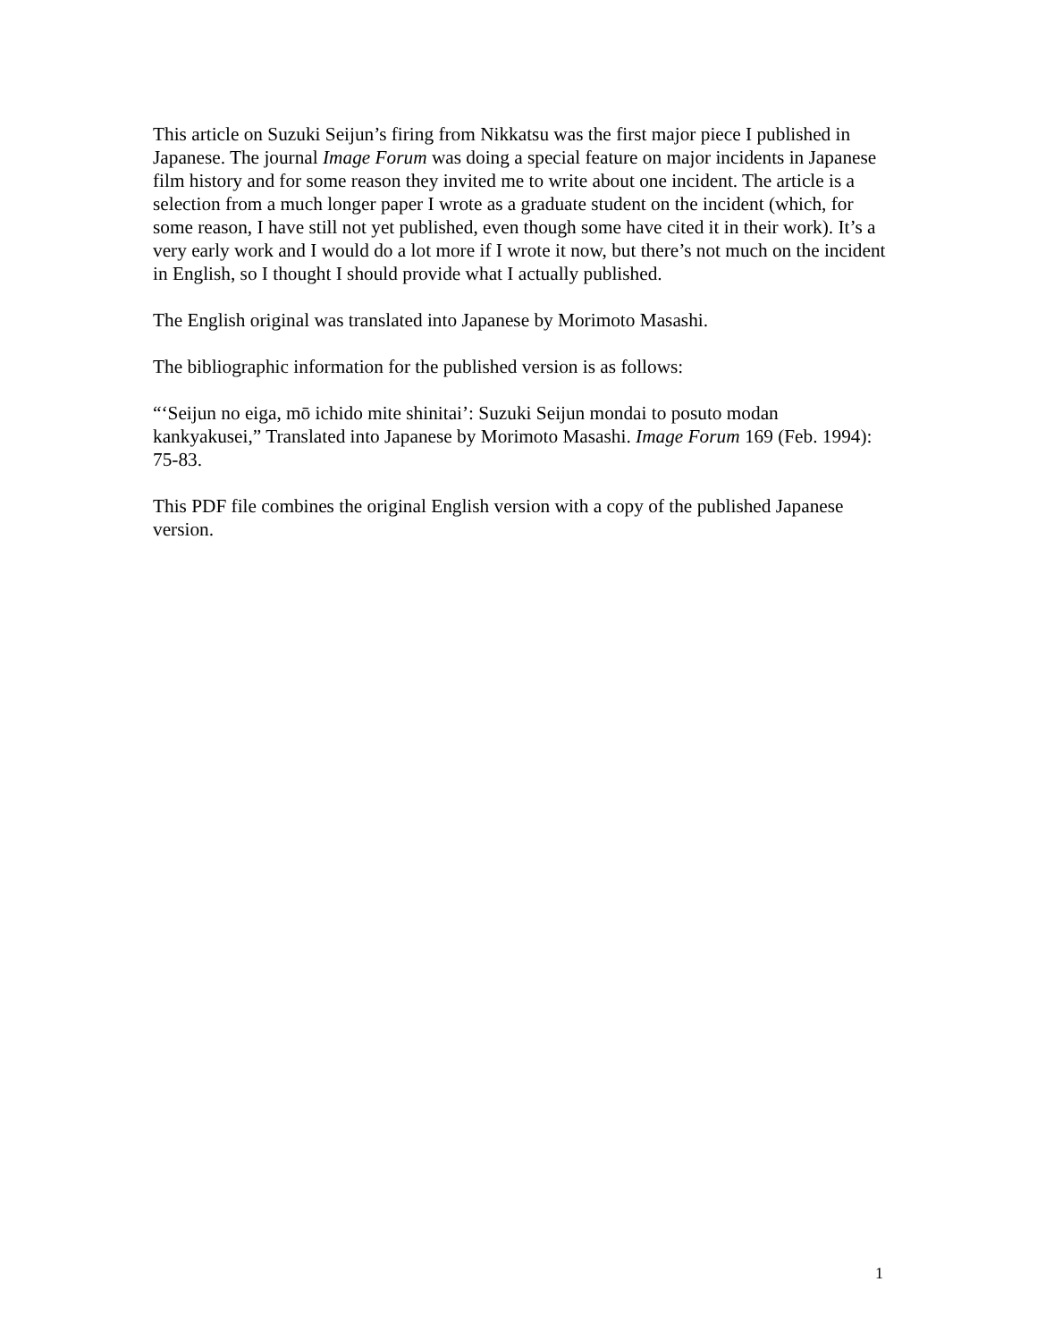This article on Suzuki Seijun’s firing from Nikkatsu was the first major piece I published in Japanese. The journal Image Forum was doing a special feature on major incidents in Japanese film history and for some reason they invited me to write about one incident. The article is a selection from a much longer paper I wrote as a graduate student on the incident (which, for some reason, I have still not yet published, even though some have cited it in their work). It’s a very early work and I would do a lot more if I wrote it now, but there’s not much on the incident in English, so I thought I should provide what I actually published.
The English original was translated into Japanese by Morimoto Masashi.
The bibliographic information for the published version is as follows:
“‘Seijun no eiga, mō ichido mite shinitai’: Suzuki Seijun mondai to posuto modan kankyakusei,” Translated into Japanese by Morimoto Masashi. Image Forum 169 (Feb. 1994): 75-83.
This PDF file combines the original English version with a copy of the published Japanese version.
1